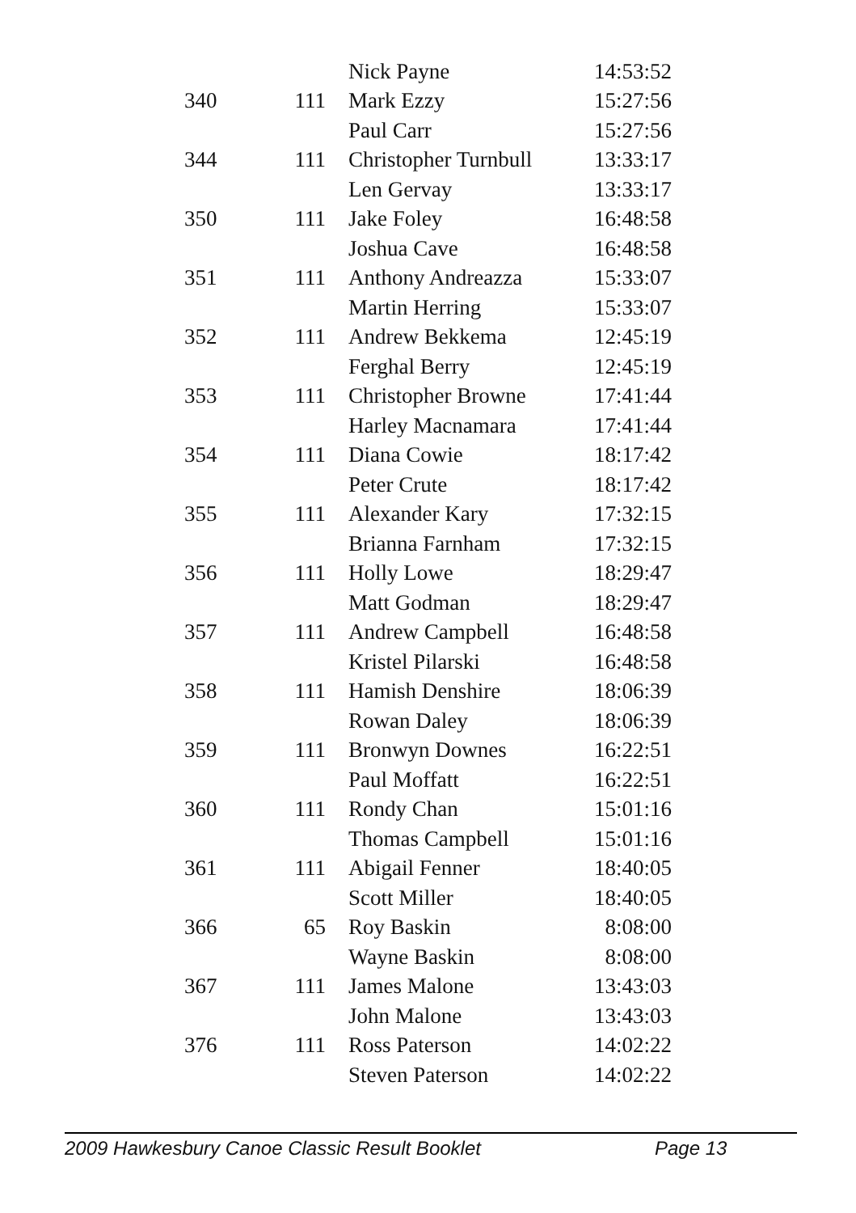| | | Nick Payne | 14:53:52 |
| 340 | 111 | Mark Ezzy | 15:27:56 |
| | | Paul Carr | 15:27:56 |
| 344 | 111 | Christopher Turnbull | 13:33:17 |
| | | Len Gervay | 13:33:17 |
| 350 | 111 | Jake Foley | 16:48:58 |
| | | Joshua Cave | 16:48:58 |
| 351 | 111 | Anthony Andreazza | 15:33:07 |
| | | Martin Herring | 15:33:07 |
| 352 | 111 | Andrew Bekkema | 12:45:19 |
| | | Ferghal Berry | 12:45:19 |
| 353 | 111 | Christopher Browne | 17:41:44 |
| | | Harley Macnamara | 17:41:44 |
| 354 | 111 | Diana Cowie | 18:17:42 |
| | | Peter Crute | 18:17:42 |
| 355 | 111 | Alexander Kary | 17:32:15 |
| | | Brianna Farnham | 17:32:15 |
| 356 | 111 | Holly Lowe | 18:29:47 |
| | | Matt Godman | 18:29:47 |
| 357 | 111 | Andrew Campbell | 16:48:58 |
| | | Kristel Pilarski | 16:48:58 |
| 358 | 111 | Hamish Denshire | 18:06:39 |
| | | Rowan Daley | 18:06:39 |
| 359 | 111 | Bronwyn Downes | 16:22:51 |
| | | Paul Moffatt | 16:22:51 |
| 360 | 111 | Rondy Chan | 15:01:16 |
| | | Thomas Campbell | 15:01:16 |
| 361 | 111 | Abigail Fenner | 18:40:05 |
| | | Scott Miller | 18:40:05 |
| 366 | 65 | Roy Baskin | 8:08:00 |
| | | Wayne Baskin | 8:08:00 |
| 367 | 111 | James Malone | 13:43:03 |
| | | John Malone | 13:43:03 |
| 376 | 111 | Ross Paterson | 14:02:22 |
| | | Steven Paterson | 14:02:22 |
2009 Hawkesbury Canoe Classic Result Booklet Page 13